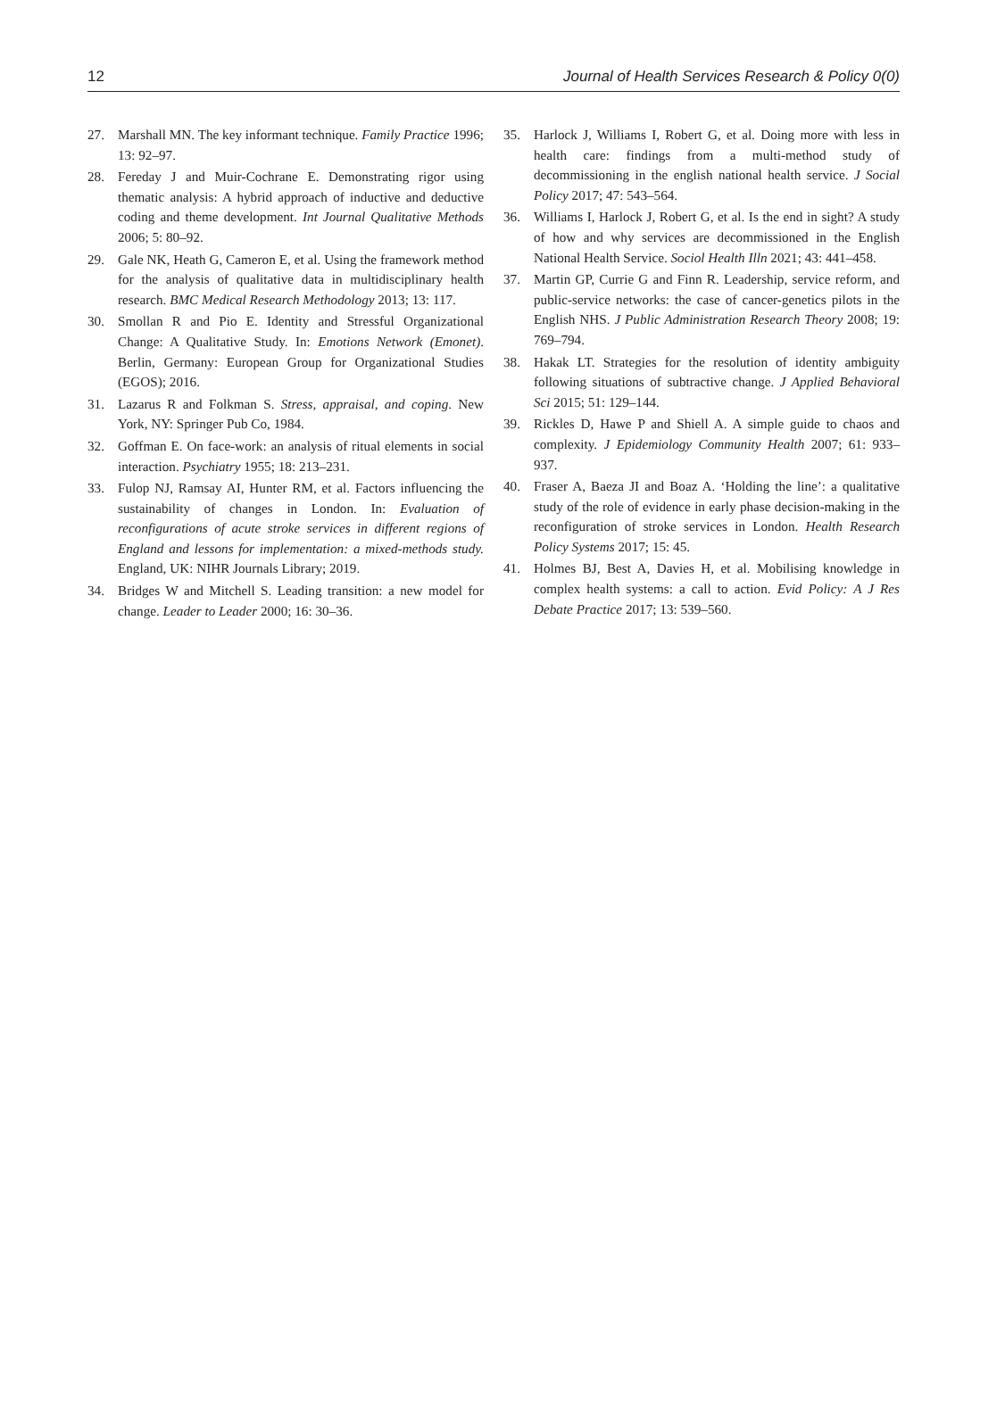12 Journal of Health Services Research & Policy 0(0)
27. Marshall MN. The key informant technique. Family Practice 1996; 13: 92–97.
28. Fereday J and Muir-Cochrane E. Demonstrating rigor using thematic analysis: A hybrid approach of inductive and deductive coding and theme development. Int Journal Qualitative Methods 2006; 5: 80–92.
29. Gale NK, Heath G, Cameron E, et al. Using the framework method for the analysis of qualitative data in multidisciplinary health research. BMC Medical Research Methodology 2013; 13: 117.
30. Smollan R and Pio E. Identity and Stressful Organizational Change: A Qualitative Study. In: Emotions Network (Emonet). Berlin, Germany: European Group for Organizational Studies (EGOS); 2016.
31. Lazarus R and Folkman S. Stress, appraisal, and coping. New York, NY: Springer Pub Co, 1984.
32. Goffman E. On face-work: an analysis of ritual elements in social interaction. Psychiatry 1955; 18: 213–231.
33. Fulop NJ, Ramsay AI, Hunter RM, et al. Factors influencing the sustainability of changes in London. In: Evaluation of reconfigurations of acute stroke services in different regions of England and lessons for implementation: a mixed-methods study. England, UK: NIHR Journals Library; 2019.
34. Bridges W and Mitchell S. Leading transition: a new model for change. Leader to Leader 2000; 16: 30–36.
35. Harlock J, Williams I, Robert G, et al. Doing more with less in health care: findings from a multi-method study of decommissioning in the english national health service. J Social Policy 2017; 47: 543–564.
36. Williams I, Harlock J, Robert G, et al. Is the end in sight? A study of how and why services are decommissioned in the English National Health Service. Sociol Health Illn 2021; 43: 441–458.
37. Martin GP, Currie G and Finn R. Leadership, service reform, and public-service networks: the case of cancer-genetics pilots in the English NHS. J Public Administration Research Theory 2008; 19: 769–794.
38. Hakak LT. Strategies for the resolution of identity ambiguity following situations of subtractive change. J Applied Behavioral Sci 2015; 51: 129–144.
39. Rickles D, Hawe P and Shiell A. A simple guide to chaos and complexity. J Epidemiology Community Health 2007; 61: 933–937.
40. Fraser A, Baeza JI and Boaz A. ‘Holding the line’: a qualitative study of the role of evidence in early phase decision-making in the reconfiguration of stroke services in London. Health Research Policy Systems 2017; 15: 45.
41. Holmes BJ, Best A, Davies H, et al. Mobilising knowledge in complex health systems: a call to action. Evid Policy: A J Res Debate Practice 2017; 13: 539–560.